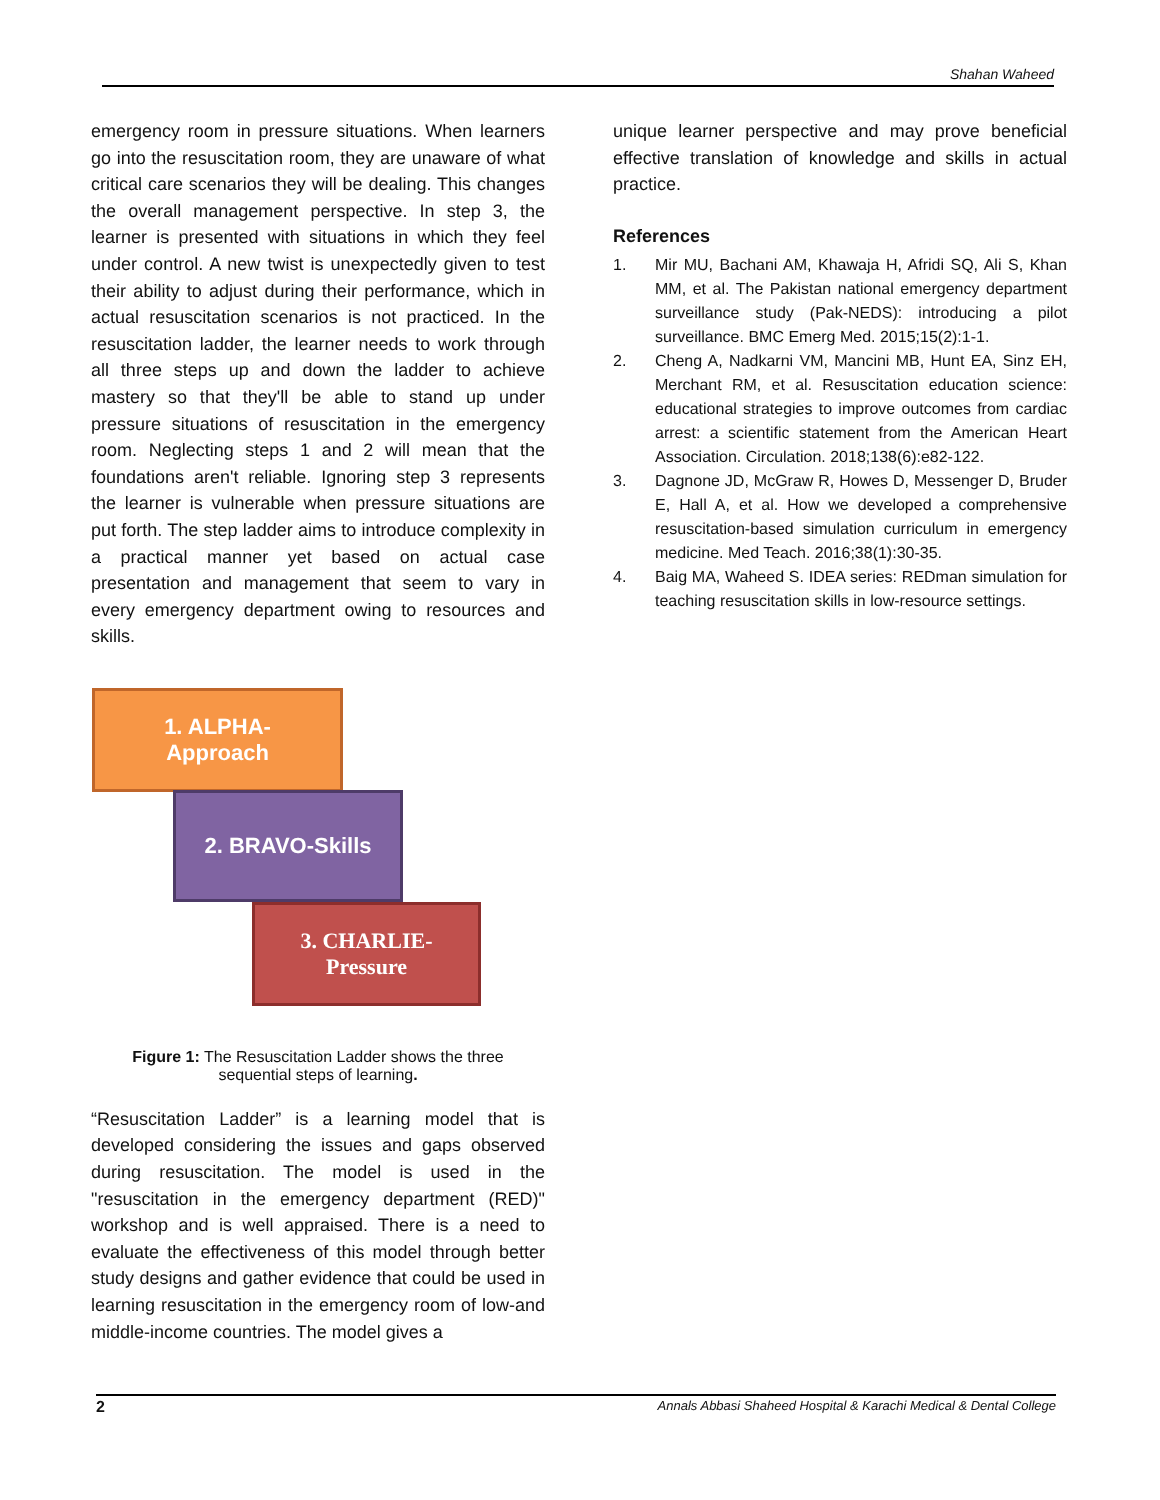Shahan Waheed
emergency room in pressure situations. When learners go into the resuscitation room, they are unaware of what critical care scenarios they will be dealing. This changes the overall management perspective. In step 3, the learner is presented with situations in which they feel under control. A new twist is unexpectedly given to test their ability to adjust during their performance, which in actual resuscitation scenarios is not practiced. In the resuscitation ladder, the learner needs to work through all three steps up and down the ladder to achieve mastery so that they'll be able to stand up under pressure situations of resuscitation in the emergency room. Neglecting steps 1 and 2 will mean that the foundations aren't reliable. Ignoring step 3 represents the learner is vulnerable when pressure situations are put forth. The step ladder aims to introduce complexity in a practical manner yet based on actual case presentation and management that seem to vary in every emergency department owing to resources and skills.
1. ALPHA-
Approach
2. BRAVO-Skills
3. CHARLIE-
Pressure
Figure 1: The Resuscitation Ladder shows the three
sequential steps of learning.
“Resuscitation Ladder” is a learning model that is developed considering the issues and gaps observed during resuscitation. The model is used in the "resuscitation in the emergency department (RED)" workshop and is well appraised. There is a need to evaluate the effectiveness of this model through better study designs and gather evidence that could be used in learning resuscitation in the emergency room of low-and middle-income countries. The model gives a
unique learner perspective and may prove beneficial effective translation of knowledge and skills in actual practice.
References
1. Mir MU, Bachani AM, Khawaja H, Afridi SQ, Ali S, Khan MM, et al. The Pakistan national emergency department surveillance study (Pak-NEDS): introducing a pilot surveillance. BMC Emerg Med. 2015;15(2):1-1.
2. Cheng A, Nadkarni VM, Mancini MB, Hunt EA, Sinz EH, Merchant RM, et al. Resuscitation education science: educational strategies to improve outcomes from cardiac arrest: a scientific statement from the American Heart Association. Circulation. 2018;138(6):e82-122.
3. Dagnone JD, McGraw R, Howes D, Messenger D, Bruder E, Hall A, et al. How we developed a comprehensive resuscitation-based simulation curriculum in emergency medicine. Med Teach. 2016;38(1):30-35.
4. Baig MA, Waheed S. IDEA series: REDman simulation for teaching resuscitation skills in low-resource settings.
2 Annals Abbasi Shaheed Hospital & Karachi Medical & Dental College